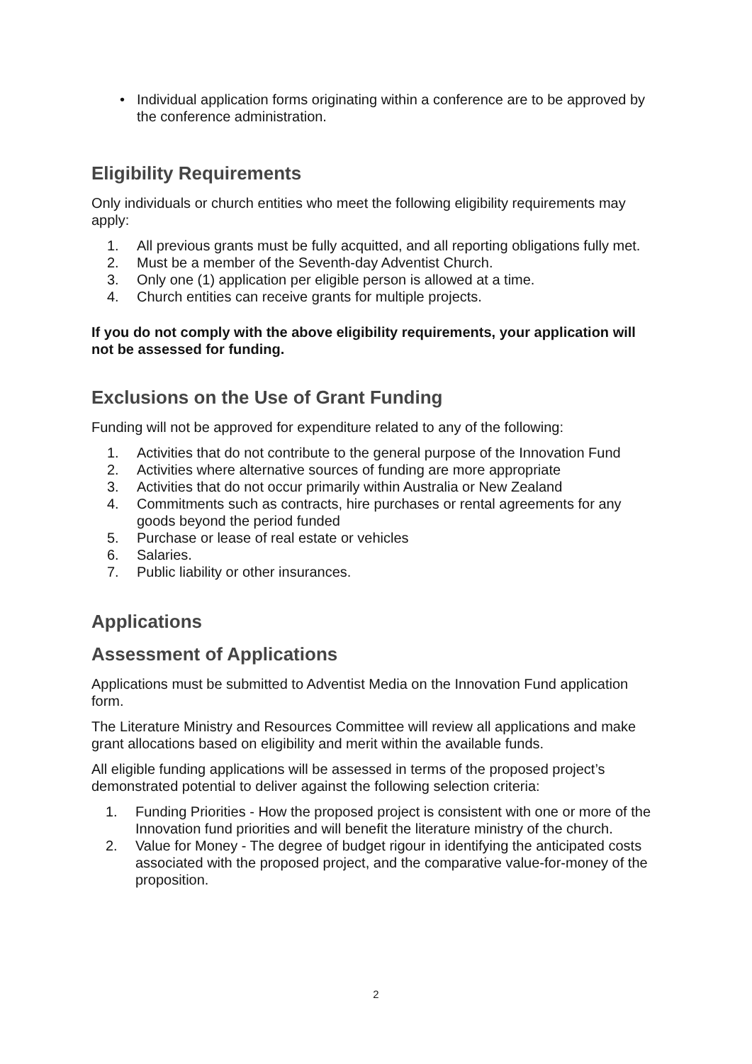• Individual application forms originating within a conference are to be approved by the conference administration.
Eligibility Requirements
Only individuals or church entities who meet the following eligibility requirements may apply:
1. All previous grants must be fully acquitted, and all reporting obligations fully met.
2. Must be a member of the Seventh-day Adventist Church.
3. Only one (1) application per eligible person is allowed at a time.
4. Church entities can receive grants for multiple projects.
If you do not comply with the above eligibility requirements, your application will not be assessed for funding.
Exclusions on the Use of Grant Funding
Funding will not be approved for expenditure related to any of the following:
1. Activities that do not contribute to the general purpose of the Innovation Fund
2. Activities where alternative sources of funding are more appropriate
3. Activities that do not occur primarily within Australia or New Zealand
4. Commitments such as contracts, hire purchases or rental agreements for any goods beyond the period funded
5. Purchase or lease of real estate or vehicles
6. Salaries.
7. Public liability or other insurances.
Applications
Assessment of Applications
Applications must be submitted to Adventist Media on the Innovation Fund application form.
The Literature Ministry and Resources Committee will review all applications and make grant allocations based on eligibility and merit within the available funds.
All eligible funding applications will be assessed in terms of the proposed project’s demonstrated potential to deliver against the following selection criteria:
1. Funding Priorities - How the proposed project is consistent with one or more of the Innovation fund priorities and will benefit the literature ministry of the church.
2. Value for Money - The degree of budget rigour in identifying the anticipated costs associated with the proposed project, and the comparative value-for-money of the proposition.
2